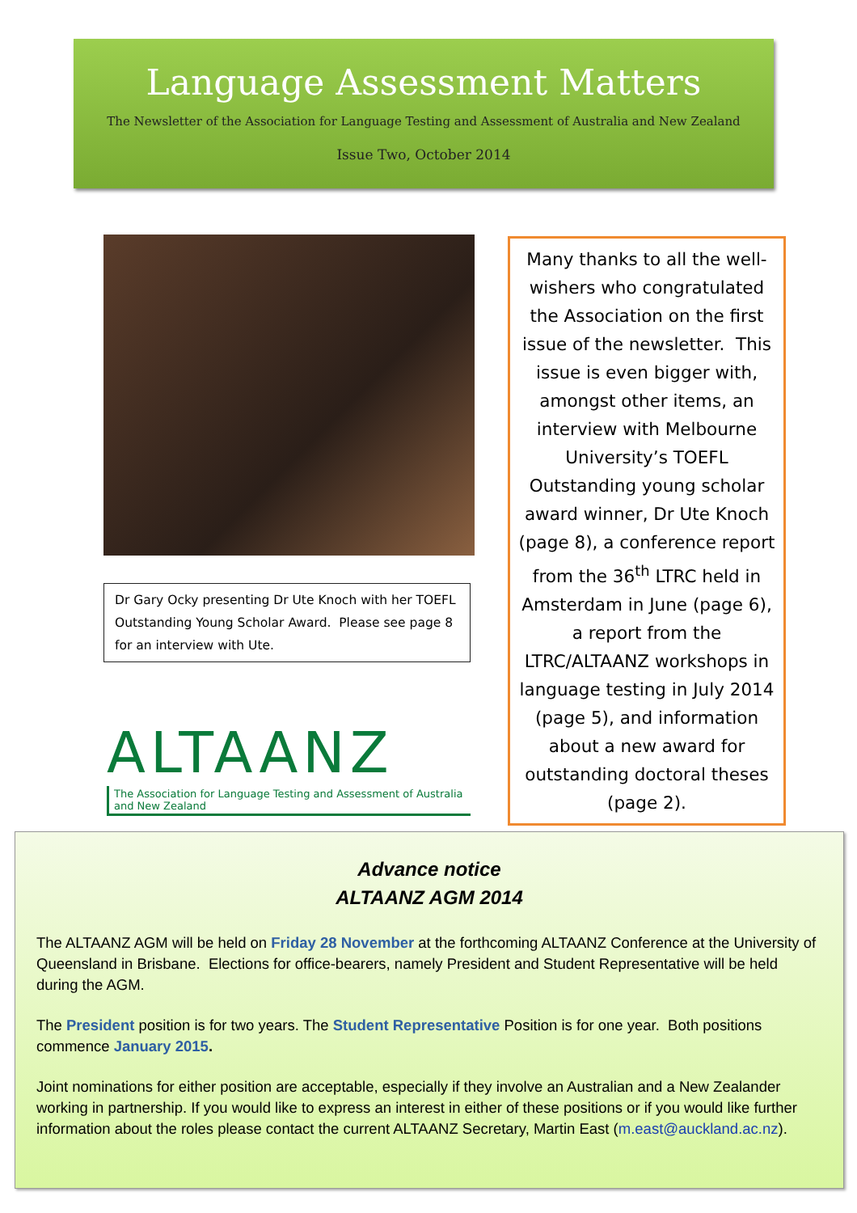Language Assessment Matters
The Newsletter of the Association for Language Testing and Assessment of Australia and New Zealand
Issue Two, October 2014
Dr Gary Ocky presenting Dr Ute Knoch with her TOEFL Outstanding Young Scholar Award. Please see page 8 for an interview with Ute.
ALTAANZ
The Association for Language Testing and Assessment of Australia and New Zealand
Many thanks to all the well-wishers who congratulated the Association on the first issue of the newsletter. This issue is even bigger with, amongst other items, an interview with Melbourne University’s TOEFL Outstanding young scholar award winner, Dr Ute Knoch (page 8), a conference report from the 36<sup>th</sup> LTRC held in Amsterdam in June (page 6), a report from the LTRC/ALTAANZ workshops in language testing in July 2014 (page 5), and information about a new award for outstanding doctoral theses (page 2).
Advance notice
ALTAANZ AGM 2014
The ALTAANZ AGM will be held on Friday 28 November at the forthcoming ALTAANZ Conference at the University of Queensland in Brisbane. Elections for office-bearers, namely President and Student Representative will be held during the AGM.
The President position is for two years. The Student Representative Position is for one year. Both positions commence January 2015.
Joint nominations for either position are acceptable, especially if they involve an Australian and a New Zealander working in partnership. If you would like to express an interest in either of these positions or if you would like further information about the roles please contact the current ALTAANZ Secretary, Martin East (m.east@auckland.ac.nz).